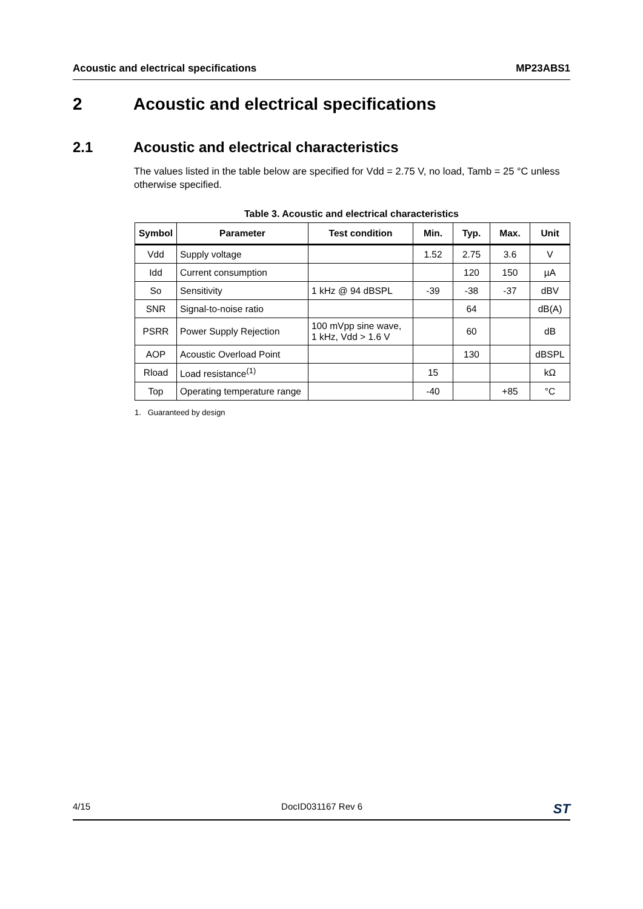Acoustic and electrical specifications MP23ABS1
2 Acoustic and electrical specifications
2.1 Acoustic and electrical characteristics
The values listed in the table below are specified for Vdd = 2.75 V, no load, Tamb = 25 °C unless otherwise specified.
Table 3. Acoustic and electrical characteristics
| Symbol | Parameter | Test condition | Min. | Typ. | Max. | Unit |
| --- | --- | --- | --- | --- | --- | --- |
| Vdd | Supply voltage | | 1.52 | 2.75 | 3.6 | V |
| Idd | Current consumption | | | 120 | 150 | µA |
| So | Sensitivity | 1 kHz @ 94 dBSPL | -39 | -38 | -37 | dBV |
| SNR | Signal-to-noise ratio | | | 64 | | dB(A) |
| PSRR | Power Supply Rejection | 100 mVpp sine wave, 1 kHz, Vdd > 1.6 V | | 60 | | dB |
| AOP | Acoustic Overload Point | | | 130 | | dBSPL |
| Rload | Load resistance<sup>(1)</sup> | | 15 | | | kΩ |
| Top | Operating temperature range | | -40 | | +85 | °C |
1. Guaranteed by design
4/15 DocID031167 Rev 6 ST